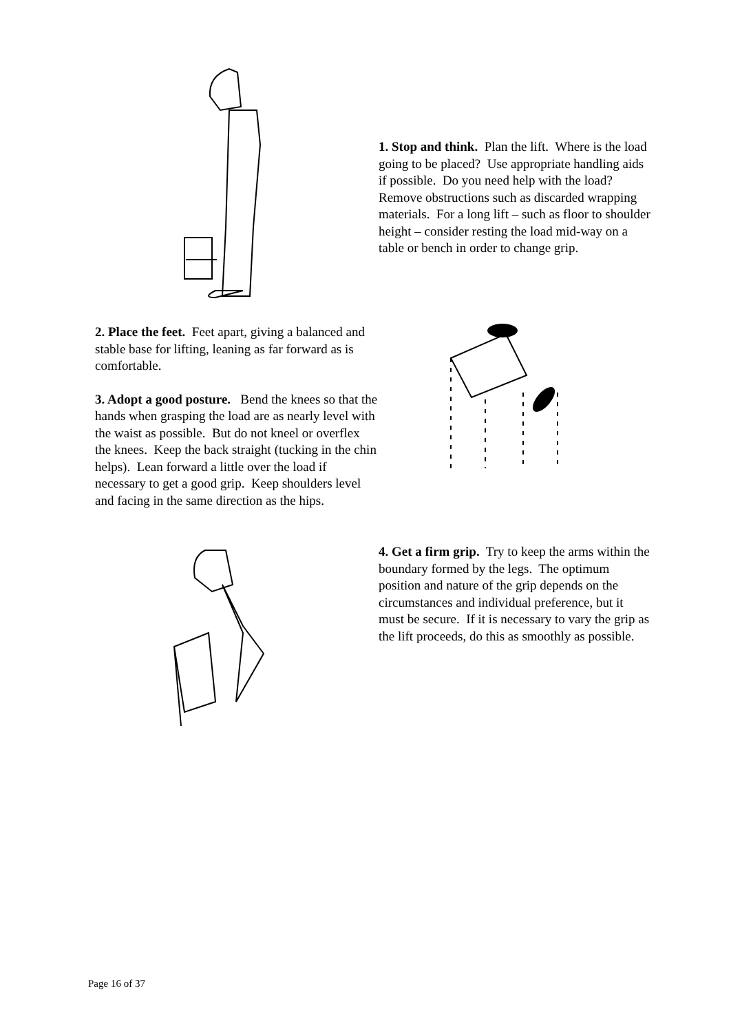1. Stop and think. Plan the lift. Where is the load going to be placed? Use appropriate handling aids if possible. Do you need help with the load? Remove obstructions such as discarded wrapping materials. For a long lift – such as floor to shoulder height – consider resting the load mid-way on a table or bench in order to change grip.
2. Place the feet. Feet apart, giving a balanced and stable base for lifting, leaning as far forward as is comfortable.
3. Adopt a good posture. Bend the knees so that the hands when grasping the load are as nearly level with the waist as possible. But do not kneel or overflex the knees. Keep the back straight (tucking in the chin helps). Lean forward a little over the load if necessary to get a good grip. Keep shoulders level and facing in the same direction as the hips.
4. Get a firm grip. Try to keep the arms within the boundary formed by the legs. The optimum position and nature of the grip depends on the circumstances and individual preference, but it must be secure. If it is necessary to vary the grip as the lift proceeds, do this as smoothly as possible.
Page 16 of 37